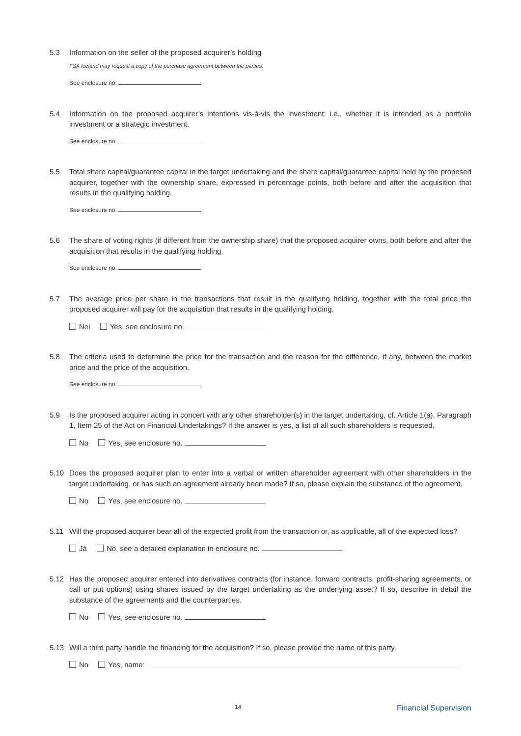5.3 Information on the seller of the proposed acquirer’s holding
FSA Iceland may request a copy of the purchase agreement between the parties.
See enclosure no.
5.4 Information on the proposed acquirer’s intentions vis-à-vis the investment; i.e., whether it is intended as a portfolio investment or a strategic investment.
See enclosure no.
5.5 Total share capital/guarantee capital in the target undertaking and the share capital/guarantee capital held by the proposed acquirer, together with the ownership share, expressed in percentage points, both before and after the acquisition that results in the qualifying holding.
See enclosure no.
5.6 The share of voting rights (if different from the ownership share) that the proposed acquirer owns, both before and after the acquisition that results in the qualifying holding.
See enclosure no.
5.7 The average price per share in the transactions that result in the qualifying holding, together with the total price the proposed acquirer will pay for the acquisition that results in the qualifying holding.
Nei Yes, see enclosure no.
5.8 The criteria used to determine the price for the transaction and the reason for the difference, if any, between the market price and the price of the acquisition.
See enclosure no.
5.9 Is the proposed acquirer acting in concert with any other shareholder(s) in the target undertaking, cf. Article 1(a), Paragraph 1, Item 25 of the Act on Financial Undertakings? If the answer is yes, a list of all such shareholders is requested.
No Yes, see enclosure no.
5.10 Does the proposed acquirer plan to enter into a verbal or written shareholder agreement with other shareholders in the target undertaking, or has such an agreement already been made? If so, please explain the substance of the agreement.
No Yes, see enclosure no.
5.11 Will the proposed acquirer bear all of the expected profit from the transaction or, as applicable, all of the expected loss?
Já No, see a detailed explanation in enclosure no.
5.12 Has the proposed acquirer entered into derivatives contracts (for instance, forward contracts, profit-sharing agreements, or call or put options) using shares issued by the target undertaking as the underlying asset? If so, describe in detail the substance of the agreements and the counterparties.
No Yes, see enclosure no.
5.13 Will a third party handle the financing for the acquisition? If so, please provide the name of this party.
No Yes, name:
14
Financial Supervision